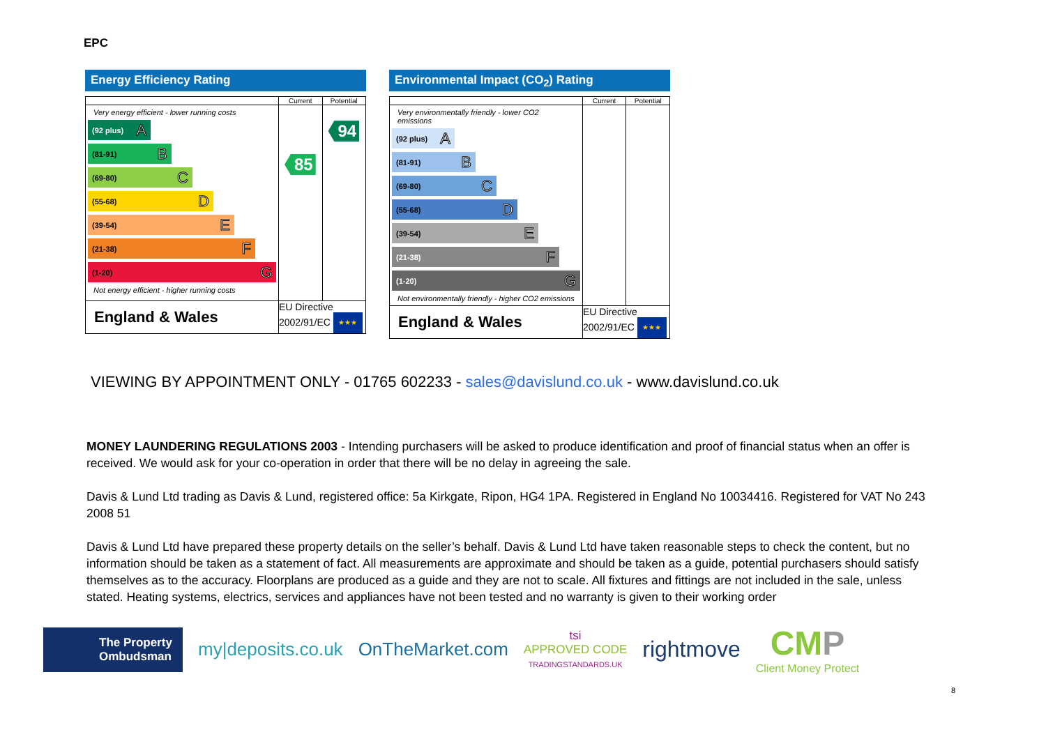EPC
Energy Efficiency Rating
| | Current | Potential |
| --- | --- | --- |
| Very energy efficient - lower running costs (92 plus) A (81-91) B (69-80) C (55-68) D (39-54) E (21-38) F (1-20) G Not energy efficient - higher running costs | 85 | 94 |
| England & Wales | EU Directive 2002/91/EC ★★★ | |
Environmental Impact (CO<sub>2</sub>) Rating
| | Current | Potential |
| --- | --- | --- |
| Very environmentally friendly - lower CO2 emissions (92 plus) A (81-91) B (69-80) C (55-68) D (39-54) E (21-38) F (1-20) G Not environmentally friendly - higher CO2 emissions | | |
| England & Wales | EU Directive 2002/91/EC ★★★ | |
VIEWING BY APPOINTMENT ONLY - 01765 602233 - sales@davislund.co.uk - www.davislund.co.uk
MONEY LAUNDERING REGULATIONS 2003 - Intending purchasers will be asked to produce identification and proof of financial status when an offer is received. We would ask for your co-operation in order that there will be no delay in agreeing the sale.
Davis & Lund Ltd trading as Davis & Lund, registered office: 5a Kirkgate, Ripon, HG4 1PA. Registered in England No 10034416. Registered for VAT No 243 2008 51
Davis & Lund Ltd have prepared these property details on the seller’s behalf. Davis & Lund Ltd have taken reasonable steps to check the content, but no information should be taken as a statement of fact. All measurements are approximate and should be taken as a guide, potential purchasers should satisfy themselves as to the accuracy. Floorplans are produced as a guide and they are not to scale. All fixtures and fittings are not included in the sale, unless stated. Heating systems, electrics, services and appliances have not been tested and no warranty is given to their working order
The Property Ombudsman
my|deposits.co.uk OnTheMarket.com
tsi
APPROVED CODE
TRADINGSTANDARDS.UK
rightmove
CMP
Client Money Protect
8